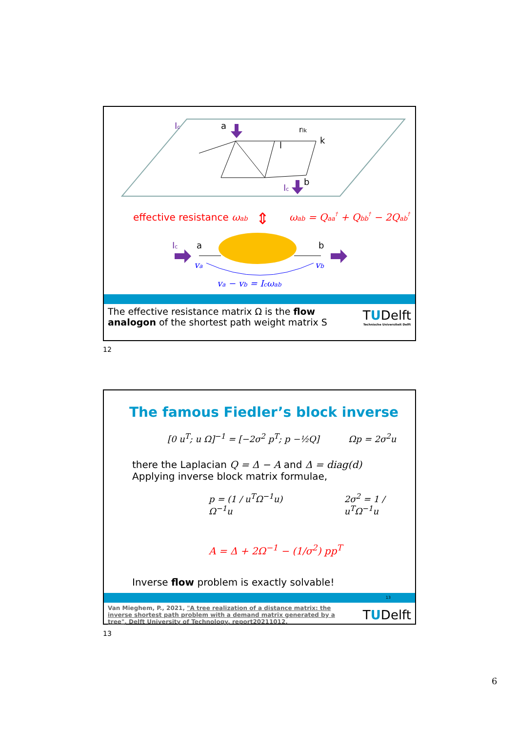a
.
rlk
k
l
b
Ic
Ic
effective resistance ωab
⇕
ωab = Qaa† + Qbb† − 2Qab†
Ic
a
b
va
vb
va − vb = Icωab
The effective resistance matrix Ω is the flow analogon of the shortest path weight matrix S
TUDelft
Technische Universiteit Delft
12
The famous Fiedler’s block inverse
[0 u<sup>T</sup>; u Ω]<sup>−1</sup> = [−2σ<sup>2</sup> p<sup>T</sup>; p −½Q] Ωp = 2σ<sup>2</sup>u
there the Laplacian Q = Δ − A and Δ = diag(d)
Applying inverse block matrix formulae,
p = (1 / u<sup>T</sup>Ω<sup>−1</sup>u) Ω<sup>−1</sup>u 2σ<sup>2</sup> = 1 / u<sup>T</sup>Ω<sup>−1</sup>u
A = Δ + 2Ω<sup>−1</sup> − (1/σ<sup>2</sup>) pp<sup>T</sup>
Inverse flow problem is exactly solvable!
13
Van Mieghem, P., 2021, "A tree realization of a distance matrix: the inverse shortest path problem with a demand matrix generated by a tree", Delft University of Technology, report20211012.
TUDelft
13
6